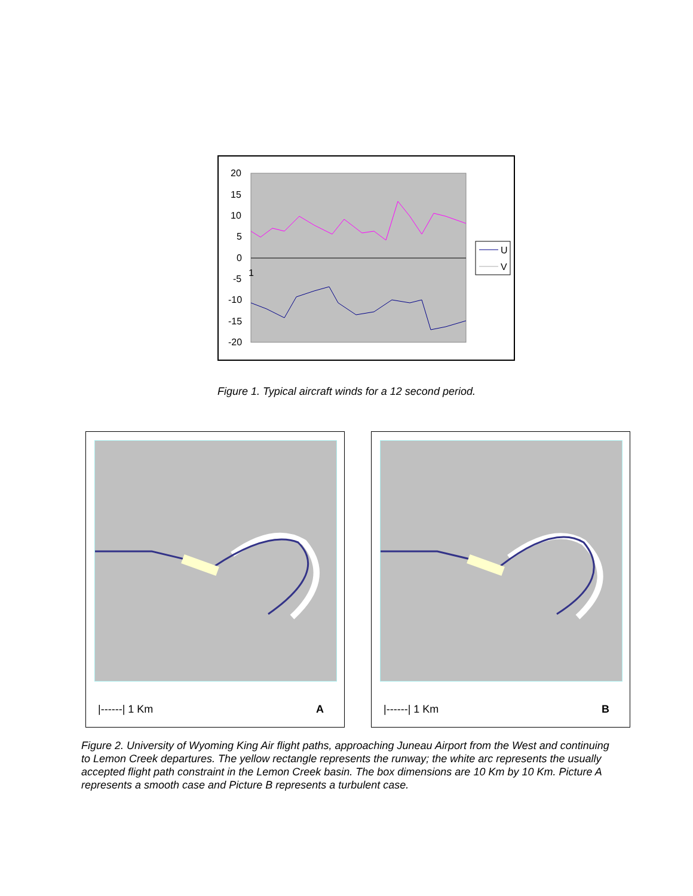20
15
10
5
0
-5
-10
-15
-20
1
U
V
Figure 1. Typical aircraft winds for a 12 second period.
|------| 1 Km A |------| 1 Km B
Figure 2. University of Wyoming King Air flight paths, approaching Juneau Airport from the West and continuing to Lemon Creek departures. The yellow rectangle represents the runway; the white arc represents the usually accepted flight path constraint in the Lemon Creek basin. The box dimensions are 10 Km by 10 Km. Picture A represents a smooth case and Picture B represents a turbulent case.